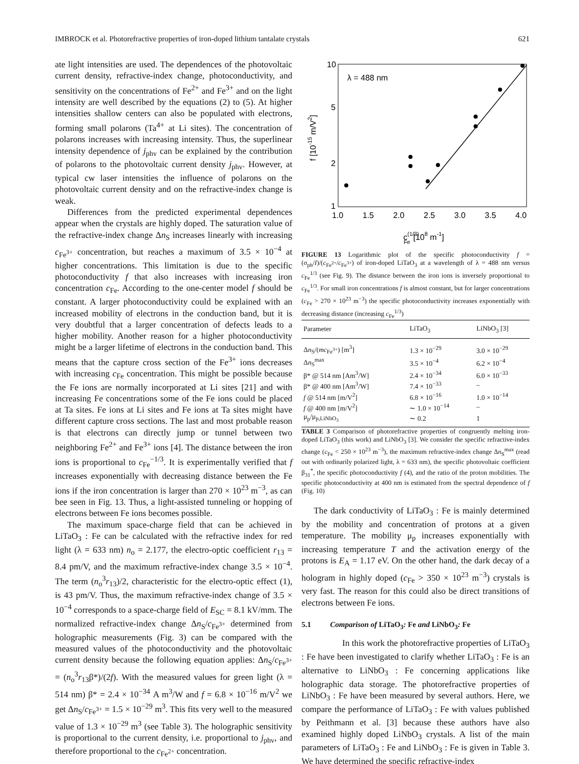IMBROCK et al. Photorefractive properties of iron-doped lithium tantalate crystals 621
ate light intensities are used. The dependences of the photovoltaic current density, refractive-index change, photoconductivity, and sensitivity on the concentrations of Fe<sup>2+</sup> and Fe<sup>3+</sup> and on the light intensity are well described by the equations (2) to (5). At higher intensities shallow centers can also be populated with electrons, forming small polarons (Ta<sup>4+</sup> at Li sites). The concentration of polarons increases with increasing intensity. Thus, the superlinear intensity dependence of j<sub>phv</sub> can be explained by the contribution of polarons to the photovoltaic current density j<sub>phv</sub>. However, at typical cw laser intensities the influence of polarons on the photovoltaic current density and on the refractive-index change is weak.
Differences from the predicted experimental dependences appear when the crystals are highly doped. The saturation value of the refractive-index change Δn<sub>S</sub> increases linearly with increasing c<sub>Fe<sup>3+</sup></sub> concentration, but reaches a maximum of 3.5 × 10<sup>−4</sup> at higher concentrations. This limitation is due to the specific photoconductivity f that also increases with increasing iron concentration c<sub>Fe</sub>. According to the one-center model f should be constant. A larger photoconductivity could be explained with an increased mobility of electrons in the conduction band, but it is very doubtful that a larger concentration of defects leads to a higher mobility. Another reason for a higher photoconductivity might be a larger lifetime of electrons in the conduction band. This means that the capture cross section of the Fe<sup>3+</sup> ions decreases with increasing c<sub>Fe</sub> concentration. This might be possible because the Fe ions are normally incorporated at Li sites [21] and with increasing Fe concentrations some of the Fe ions could be placed at Ta sites. Fe ions at Li sites and Fe ions at Ta sites might have different capture cross sections. The last and most probable reason is that electrons can directly jump or tunnel between two neighboring Fe<sup>2+</sup> and Fe<sup>3+</sup> ions [4]. The distance between the iron ions is proportional to c<sub>Fe</sub><sup>−1/3</sup>. It is experimentally verified that f increases exponentially with decreasing distance between the Fe ions if the iron concentration is larger than 270 × 10<sup>23</sup> m<sup>−3</sup>, as can bee seen in Fig. 13. Thus, a light-assisted tunneling or hopping of electrons between Fe ions becomes possible.
The maximum space-charge field that can be achieved in LiTaO<sub>3</sub> : Fe can be calculated with the refractive index for red light (λ = 633 nm) n<sub>o</sub> = 2.177, the electro-optic coefficient r<sub>13</sub> = 8.4 pm/V, and the maximum refractive-index change 3.5 × 10<sup>−4</sup>. The term (n<sub>o</sub><sup>3</sup>r<sub>13</sub>)/2, characteristic for the electro-optic effect (1), is 43 pm/V. Thus, the maximum refractive-index change of 3.5 × 10<sup>−4</sup> corresponds to a space-charge field of E<sub>SC</sub> = 8.1 kV/mm. The normalized refractive-index change Δn<sub>S</sub>/c<sub>Fe<sup>3+</sup></sub> determined from holographic measurements (Fig. 3) can be compared with the measured values of the photoconductivity and the photovoltaic current density because the following equation applies: Δn<sub>S</sub>/c<sub>Fe<sup>3+</sup></sub> = (n<sub>o</sub><sup>3</sup>r<sub>13</sub>β*)/(2f). With the measured values for green light (λ = 514 nm) β* = 2.4 × 10<sup>−34</sup> A m<sup>3</sup>/W and f = 6.8 × 10<sup>−16</sup> m/V<sup>2</sup> we get Δn<sub>S</sub>/c<sub>Fe<sup>3+</sup></sub> = 1.5 × 10<sup>−29</sup> m<sup>3</sup>. This fits very well to the measured value of 1.3 × 10<sup>−29</sup> m<sup>3</sup> (see Table 3). The holographic sensitivity is proportional to the current density, i.e. proportional to j<sub>phv</sub>, and therefore proportional to the c<sub>Fe<sup>2+</sup></sub> concentration.
10
5
2
1
1.0
1.5
2.0
2.5
3.0
3.5
4.0
λ = 488 nm
c(1/3)Fe[108 m-1]
f [10-15 m/V2]
FIGURE 13 Logarithmic plot of the specific photoconductivity f = (σ<sub>ph</sub>/I)/(c<sub>Fe<sup>2+</sup></sub>/c<sub>Fe<sup>3+</sup></sub>) of iron-doped LiTaO<sub>3</sub> at a wavelength of λ = 488 nm versus c<sub>Fe</sub><sup>1/3</sup> (see Fig. 9). The distance between the iron ions is inversely proportional to c<sub>Fe</sub><sup>1/3</sup>. For small iron concentrations f is almost constant, but for larger concentrations (c<sub>Fe</sub> > 270 × 10<sup>23</sup> m<sup>−3</sup>) the specific photoconductivity increases exponentially with decreasing distance (increasing c<sub>Fe</sub><sup>1/3</sup>)
| Parameter | LiTaO<sub>3</sub> | LiNbO<sub>3</sub> [3] |
| --- | --- | --- |
| Δ n<sub>S</sub>/( mc<sub>Fe<sup>3+</sup></sub>) [m<sup>3</sup>] | 1.3 × 10<sup>−29</sup> | 3.0 × 10<sup>−29</sup> |
| Δ n<sub>S</sub><sup>max</sup> | 3.5 × 10<sup>−4</sup> | 6.2 × 10<sup>−4</sup> |
| β* @ 514 nm [Am<sup>3</sup>/W] | 2.4 × 10<sup>−34</sup> | 6.0 × 10<sup>−33</sup> |
| β* @ 400 nm [Am<sup>3</sup>/W] | 7.4 × 10<sup>−33</sup> | – |
| f @ 514 nm [m/V<sup>2</sup>] | 6.8 × 10<sup>−16</sup> | 1.0 × 10<sup>−14</sup> |
| f @ 400 nm [m/V<sup>2</sup>] | ∼ 1.0 × 10<sup>−14</sup> | – |
| μ<sub>p</sub>/μ<sub>p,LiNbO<sub>3</sub></sub> | ∼ 0.2 | 1 |
TABLE 3 Comparison of photorefractive properties of congruently melting iron-doped LiTaO<sub>3</sub> (this work) and LiNbO<sub>3</sub> [3]. We consider the specific refractive-index change (c<sub>Fe</sub> < 250 × 10<sup>23</sup> m<sup>−3</sup>), the maximum refractive-index change Δn<sub>S</sub><sup>max</sup> (read out with ordinarily polarized light, λ = 633 nm), the specific photovoltaic coefficient β<sub>31</sub><sup>*</sup>, the specific photoconductivity f (4), and the ratio of the proton mobilities. The specific photoconductivity at 400 nm is estimated from the spectral dependence of f (Fig. 10)
The dark conductivity of LiTaO<sub>3</sub> : Fe is mainly determined by the mobility and concentration of protons at a given temperature. The mobility μ<sub>p</sub> increases exponentially with increasing temperature T and the activation energy of the protons is E<sub>A</sub> = 1.17 eV. On the other hand, the dark decay of a hologram in highly doped (c<sub>Fe</sub> > 350 × 10<sup>23</sup> m<sup>−3</sup>) crystals is very fast. The reason for this could also be direct transitions of electrons between Fe ions.
5.1 Comparison of LiTaO<sub>3</sub>: Fe and LiNbO<sub>3</sub>: Fe
In this work the photorefractive properties of LiTaO<sub>3</sub> : Fe have been investigated to clarify whether LiTaO<sub>3</sub> : Fe is an alternative to LiNbO<sub>3</sub> : Fe concerning applications like holographic data storage. The photorefractive properties of LiNbO<sub>3</sub> : Fe have been measured by several authors. Here, we compare the performance of LiTaO<sub>3</sub> : Fe with values published by Peithmann et al. [3] because these authors have also examined highly doped LiNbO<sub>3</sub> crystals. A list of the main parameters of LiTaO<sub>3</sub> : Fe and LiNbO<sub>3</sub> : Fe is given in Table 3. We have determined the specific refractive-index